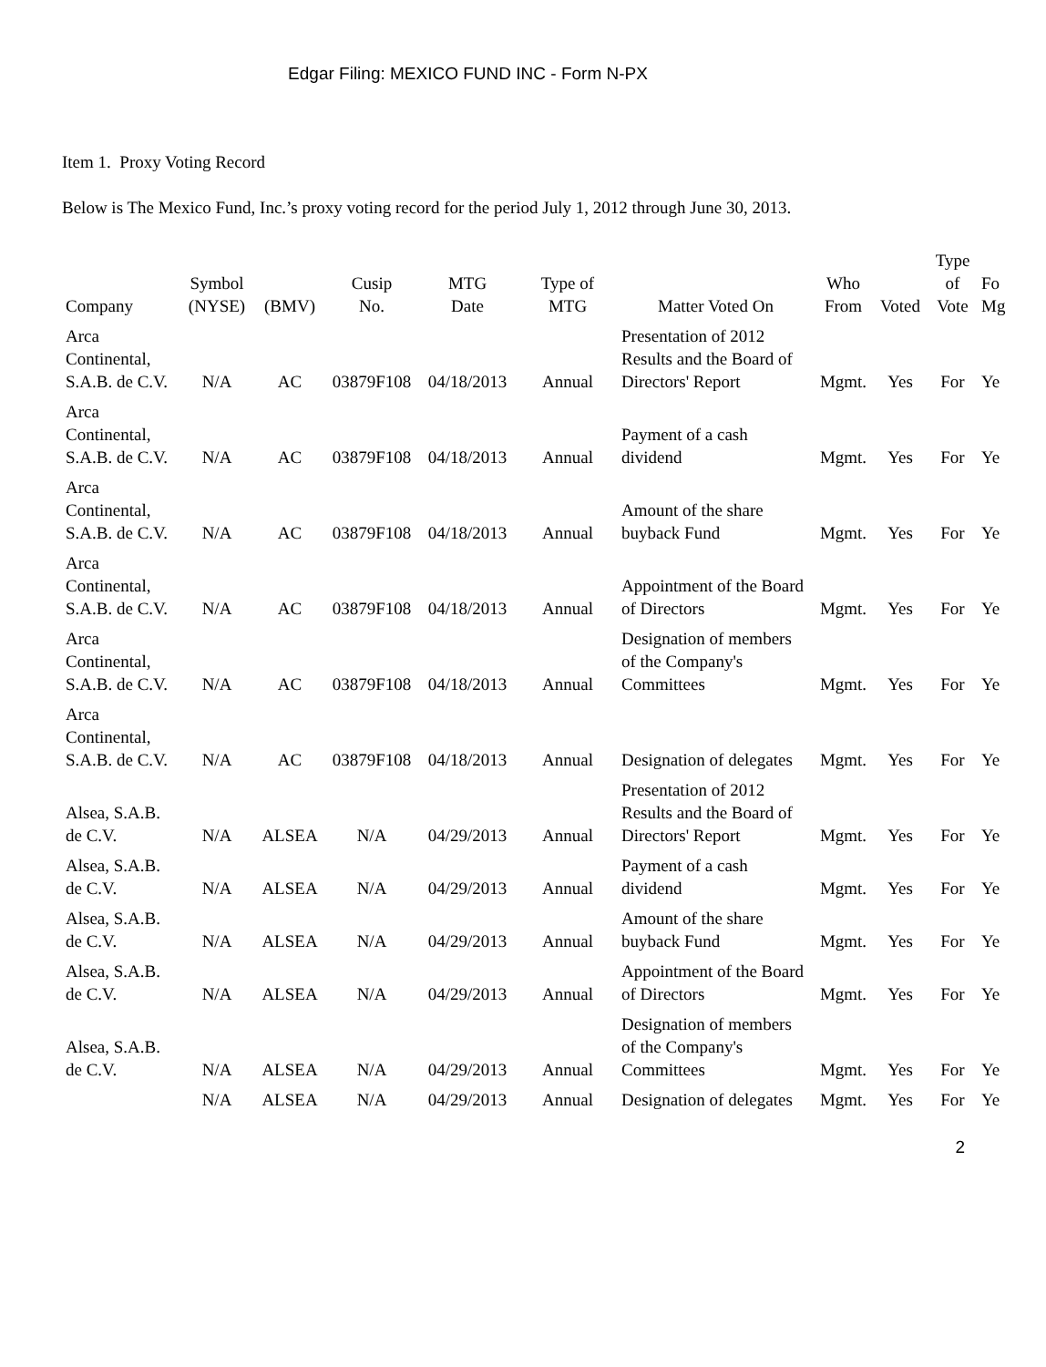Edgar Filing: MEXICO FUND INC - Form N-PX
Item 1. Proxy Voting Record
Below is The Mexico Fund, Inc.’s proxy voting record for the period July 1, 2012 through June 30, 2013.
| Company | Symbol (NYSE) | (BMV) | Cusip No. | MTG Date | Type of MTG | Matter Voted On | Who From | Voted | Type of Vote | Fo Mg |
| --- | --- | --- | --- | --- | --- | --- | --- | --- | --- | --- |
| Arca Continental, S.A.B. de C.V. | N/A | AC | 03879F108 | 04/18/2013 | Annual | Presentation of 2012 Results and the Board of Directors' Report | Mgmt. | Yes | For | Ye |
| Arca Continental, S.A.B. de C.V. | N/A | AC | 03879F108 | 04/18/2013 | Annual | Payment of a cash dividend | Mgmt. | Yes | For | Ye |
| Arca Continental, S.A.B. de C.V. | N/A | AC | 03879F108 | 04/18/2013 | Annual | Amount of the share buyback Fund | Mgmt. | Yes | For | Ye |
| Arca Continental, S.A.B. de C.V. | N/A | AC | 03879F108 | 04/18/2013 | Annual | Appointment of the Board of Directors | Mgmt. | Yes | For | Ye |
| Arca Continental, S.A.B. de C.V. | N/A | AC | 03879F108 | 04/18/2013 | Annual | Designation of members of the Company's Committees | Mgmt. | Yes | For | Ye |
| Arca Continental, S.A.B. de C.V. | N/A | AC | 03879F108 | 04/18/2013 | Annual | Designation of delegates | Mgmt. | Yes | For | Ye |
| Alsea, S.A.B. de C.V. | N/A | ALSEA | N/A | 04/29/2013 | Annual | Presentation of 2012 Results and the Board of Directors' Report | Mgmt. | Yes | For | Ye |
| Alsea, S.A.B. de C.V. | N/A | ALSEA | N/A | 04/29/2013 | Annual | Payment of a cash dividend | Mgmt. | Yes | For | Ye |
| Alsea, S.A.B. de C.V. | N/A | ALSEA | N/A | 04/29/2013 | Annual | Amount of the share buyback Fund | Mgmt. | Yes | For | Ye |
| Alsea, S.A.B. de C.V. | N/A | ALSEA | N/A | 04/29/2013 | Annual | Appointment of the Board of Directors | Mgmt. | Yes | For | Ye |
| Alsea, S.A.B. de C.V. | N/A | ALSEA | N/A | 04/29/2013 | Annual | Designation of members of the Company's Committees | Mgmt. | Yes | For | Ye |
| | N/A | ALSEA | N/A | 04/29/2013 | Annual | Designation of delegates | Mgmt. | Yes | For | Ye |
2